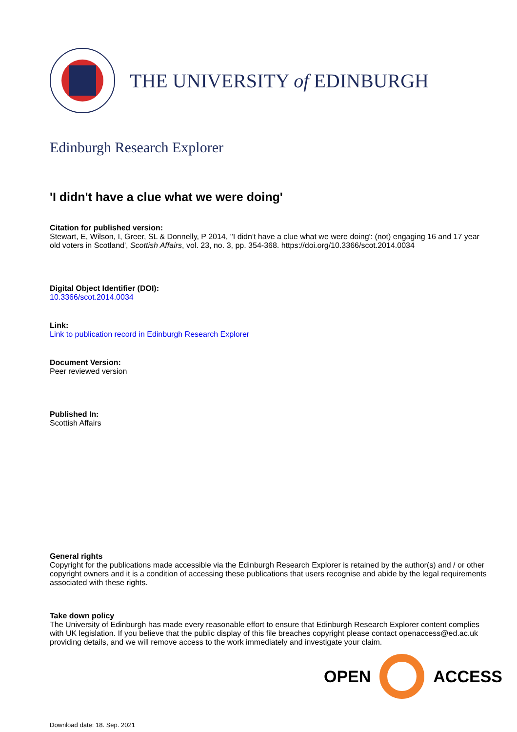THE UNIVERSITY of EDINBURGH
Edinburgh Research Explorer
'I didn't have a clue what we were doing'
Citation for published version:
Stewart, E, Wilson, I, Greer, SL & Donnelly, P 2014, ''I didn't have a clue what we were doing': (not) engaging 16 and 17 year old voters in Scotland', Scottish Affairs, vol. 23, no. 3, pp. 354-368. https://doi.org/10.3366/scot.2014.0034
Digital Object Identifier (DOI):
10.3366/scot.2014.0034
Link:
Link to publication record in Edinburgh Research Explorer
Document Version:
Peer reviewed version
Published In:
Scottish Affairs
General rights
Copyright for the publications made accessible via the Edinburgh Research Explorer is retained by the author(s) and / or other copyright owners and it is a condition of accessing these publications that users recognise and abide by the legal requirements associated with these rights.
Take down policy
The University of Edinburgh has made every reasonable effort to ensure that Edinburgh Research Explorer content complies with UK legislation. If you believe that the public display of this file breaches copyright please contact openaccess@ed.ac.uk providing details, and we will remove access to the work immediately and investigate your claim.
OPEN ACCESS
Download date: 18. Sep. 2021